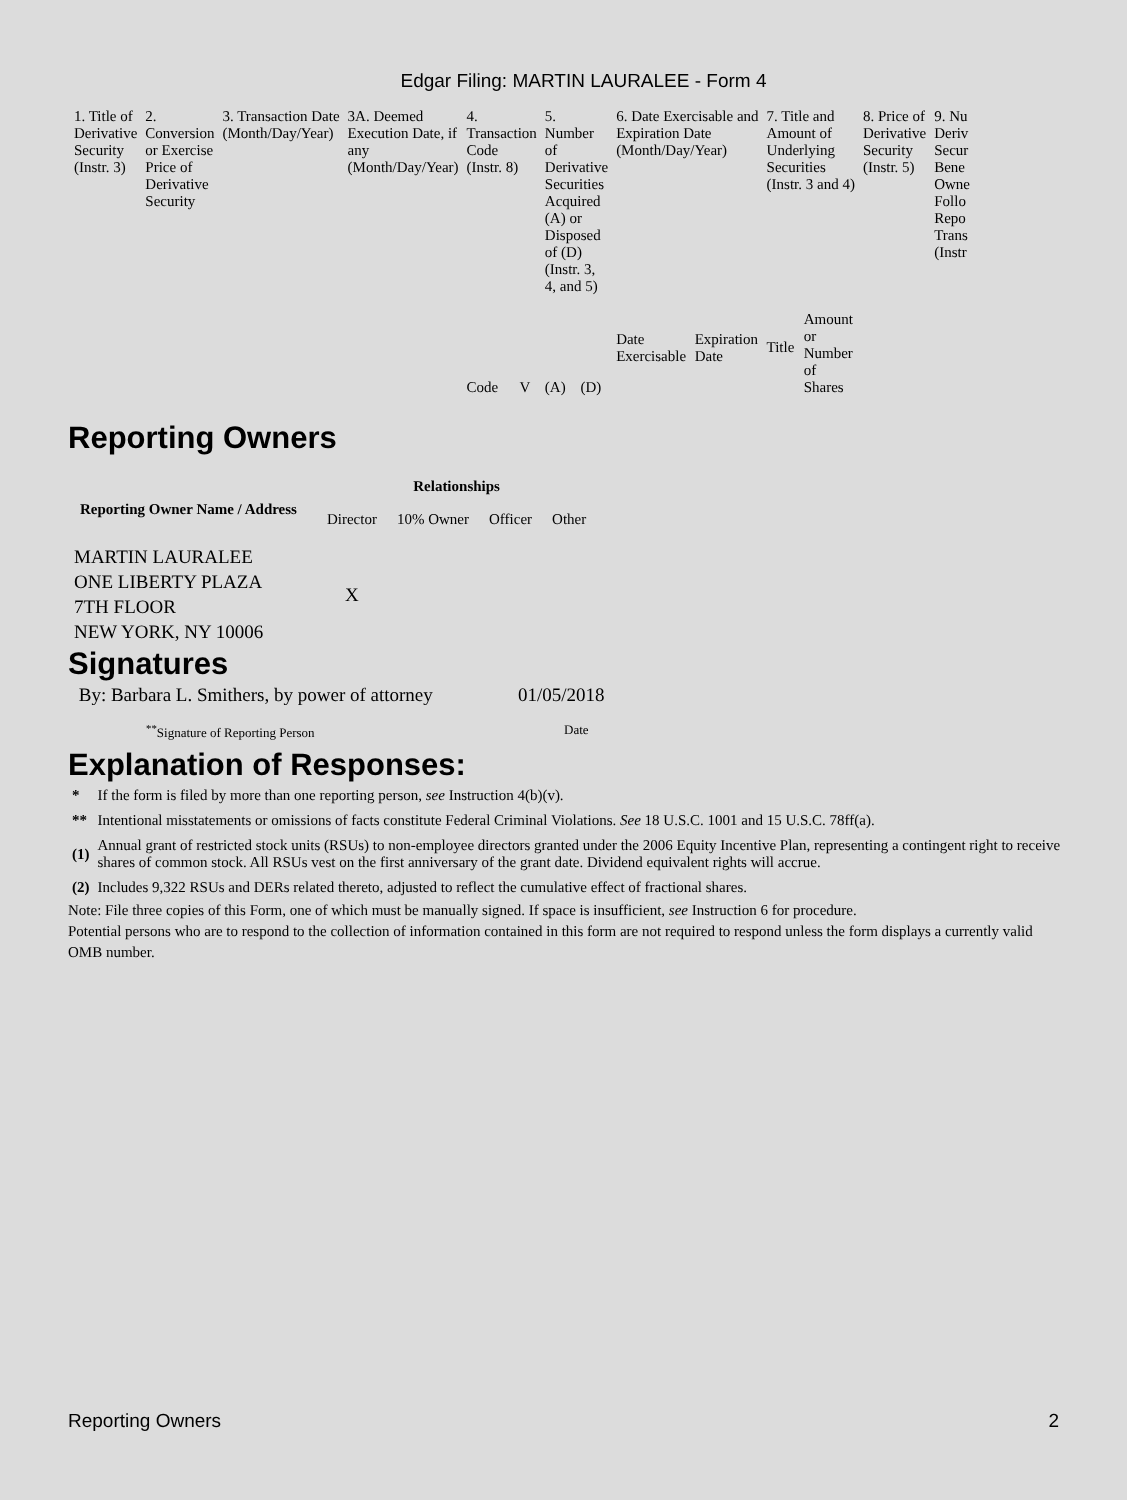Edgar Filing: MARTIN LAURALEE - Form 4
| 1. Title of Derivative Security (Instr. 3) | 2. Conversion or Exercise Price of Derivative Security | 3. Transaction Date (Month/Day/Year) | 3A. Deemed Execution Date, if any (Month/Day/Year) | 4. Transaction Code (Instr. 8) | | 5. Number of Derivative Securities Acquired (A) or Disposed of (D) (Instr. 3, 4, and 5) | | 6. Date Exercisable and Expiration Date (Month/Day/Year) | | 7. Title and Amount of Underlying Securities (Instr. 3 and 4) | | 8. Price of Derivative Security (Instr. 5) | 9. Nu Deriv Secur Bene Owne Follo Repo Trans (Instr |
| --- | --- | --- | --- | --- | --- | --- | --- | --- | --- | --- | --- | --- | --- |
| | | | | Code | V | (A) | (D) | Date Exercisable | Expiration Date | Title | Amount or Number of Shares | | |
Reporting Owners
| Reporting Owner Name / Address | Relationships | | | |
| --- | --- | --- | --- | --- |
| | Director | 10% Owner | Officer | Other |
| MARTIN LAURALEE ONE LIBERTY PLAZA 7TH FLOOR NEW YORK, NY 10006 | X | | | |
Signatures
| By: Barbara L. Smithers, by power of attorney | 01/05/2018 |
| <sup>**</sup> Signature of Reporting Person | Date |
Explanation of Responses:
| * | If the form is filed by more than one reporting person, see Instruction 4(b)(v). |
| ** | Intentional misstatements or omissions of facts constitute Federal Criminal Violations. See 18 U.S.C. 1001 and 15 U.S.C. 78ff(a). |
| (1) | Annual grant of restricted stock units (RSUs) to non-employee directors granted under the 2006 Equity Incentive Plan, representing a contingent right to receive shares of common stock. All RSUs vest on the first anniversary of the grant date. Dividend equivalent rights will accrue. |
| (2) | Includes 9,322 RSUs and DERs related thereto, adjusted to reflect the cumulative effect of fractional shares. |
Note: File three copies of this Form, one of which must be manually signed. If space is insufficient, see Instruction 6 for procedure.
Potential persons who are to respond to the collection of information contained in this form are not required to respond unless the form displays a currently valid OMB number.
Reporting Owners 2